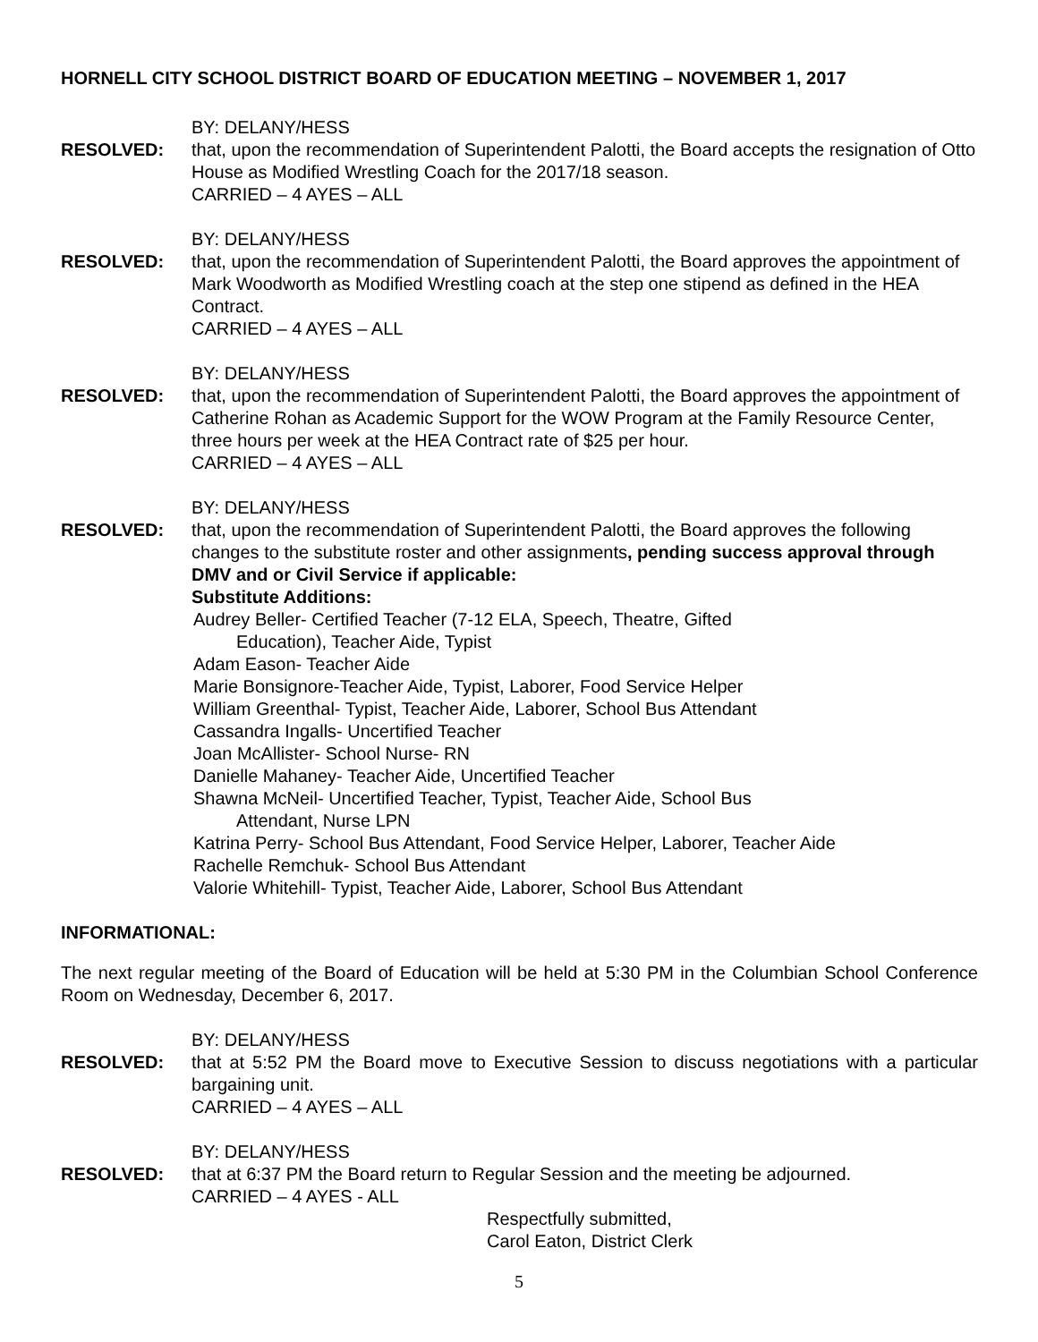HORNELL CITY SCHOOL DISTRICT BOARD OF EDUCATION MEETING – NOVEMBER 1, 2017
RESOLVED:
BY: DELANY/HESS
that, upon the recommendation of Superintendent Palotti, the Board accepts the resignation of Otto House as Modified Wrestling Coach for the 2017/18 season.
CARRIED – 4 AYES – ALL
RESOLVED:
BY: DELANY/HESS
that, upon the recommendation of Superintendent Palotti, the Board approves the appointment of Mark Woodworth as Modified Wrestling coach at the step one stipend as defined in the HEA Contract.
CARRIED – 4 AYES – ALL
RESOLVED:
BY: DELANY/HESS
that, upon the recommendation of Superintendent Palotti, the Board approves the appointment of Catherine Rohan as Academic Support for the WOW Program at the Family Resource Center, three hours per week at the HEA Contract rate of $25 per hour.
CARRIED – 4 AYES – ALL
RESOLVED:
BY: DELANY/HESS
that, upon the recommendation of Superintendent Palotti, the Board approves the following changes to the substitute roster and other assignments, pending success approval through DMV and or Civil Service if applicable:
Substitute Additions:
Audrey Beller- Certified Teacher (7-12 ELA, Speech, Theatre, Gifted
Education), Teacher Aide, Typist
Adam Eason- Teacher Aide
Marie Bonsignore-Teacher Aide, Typist, Laborer, Food Service Helper
William Greenthal- Typist, Teacher Aide, Laborer, School Bus Attendant
Cassandra Ingalls- Uncertified Teacher
Joan McAllister- School Nurse- RN
Danielle Mahaney- Teacher Aide, Uncertified Teacher
Shawna McNeil- Uncertified Teacher, Typist, Teacher Aide, School Bus
Attendant, Nurse LPN
Katrina Perry- School Bus Attendant, Food Service Helper, Laborer, Teacher Aide
Rachelle Remchuk- School Bus Attendant
Valorie Whitehill- Typist, Teacher Aide, Laborer, School Bus Attendant
INFORMATIONAL:
The next regular meeting of the Board of Education will be held at 5:30 PM in the Columbian School Conference Room on Wednesday, December 6, 2017.
RESOLVED:
BY: DELANY/HESS
that at 5:52 PM the Board move to Executive Session to discuss negotiations with a particular bargaining unit.
CARRIED – 4 AYES – ALL
RESOLVED:
BY: DELANY/HESS
that at 6:37 PM the Board return to Regular Session and the meeting be adjourned.
CARRIED – 4 AYES - ALL
Respectfully submitted,
Carol Eaton, District Clerk
5